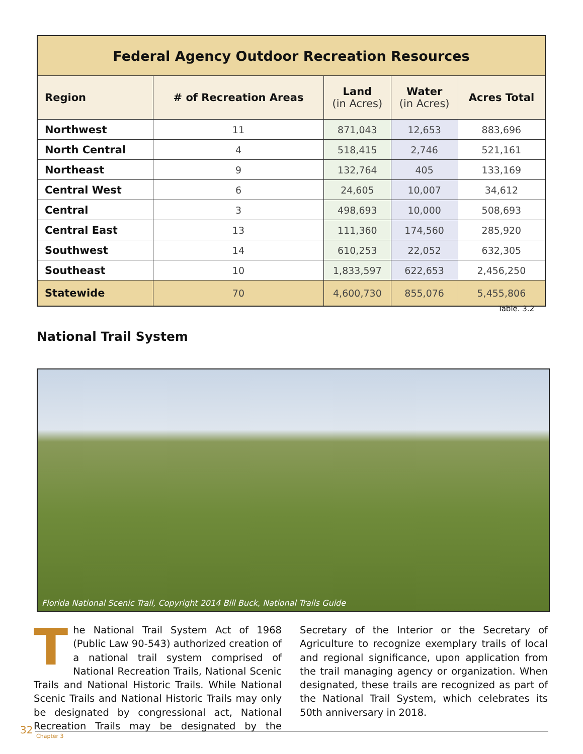| Federal Agency Outdoor Recreation Resources | | | | |
| --- | --- | --- | --- | --- |
| Region | # of Recreation Areas | Land (in Acres) | Water (in Acres) | Acres Total |
| Northwest | 11 | 871,043 | 12,653 | 883,696 |
| North Central | 4 | 518,415 | 2,746 | 521,161 |
| Northeast | 9 | 132,764 | 405 | 133,169 |
| Central West | 6 | 24,605 | 10,007 | 34,612 |
| Central | 3 | 498,693 | 10,000 | 508,693 |
| Central East | 13 | 111,360 | 174,560 | 285,920 |
| Southwest | 14 | 610,253 | 22,052 | 632,305 |
| Southeast | 10 | 1,833,597 | 622,653 | 2,456,250 |
| Statewide | 70 | 4,600,730 | 855,076 | 5,455,806 |
Table. 3.2
National Trail System
Florida National Scenic Trail, Copyright 2014 Bill Buck, National Trails Guide
The National Trail System Act of 1968 (Public Law 90-543) authorized creation of a national trail system comprised of National Recreation Trails, National Scenic Trails and National Historic Trails. While National Scenic Trails and National Historic Trails may only be designated by congressional act, National Recreation Trails may be designated by the Secretary of the Interior or the Secretary of Agriculture to recognize exemplary trails of local and regional significance, upon application from the trail managing agency or organization. When designated, these trails are recognized as part of the National Trail System, which celebrates its 50th anniversary in 2018.
32
Chapter 3